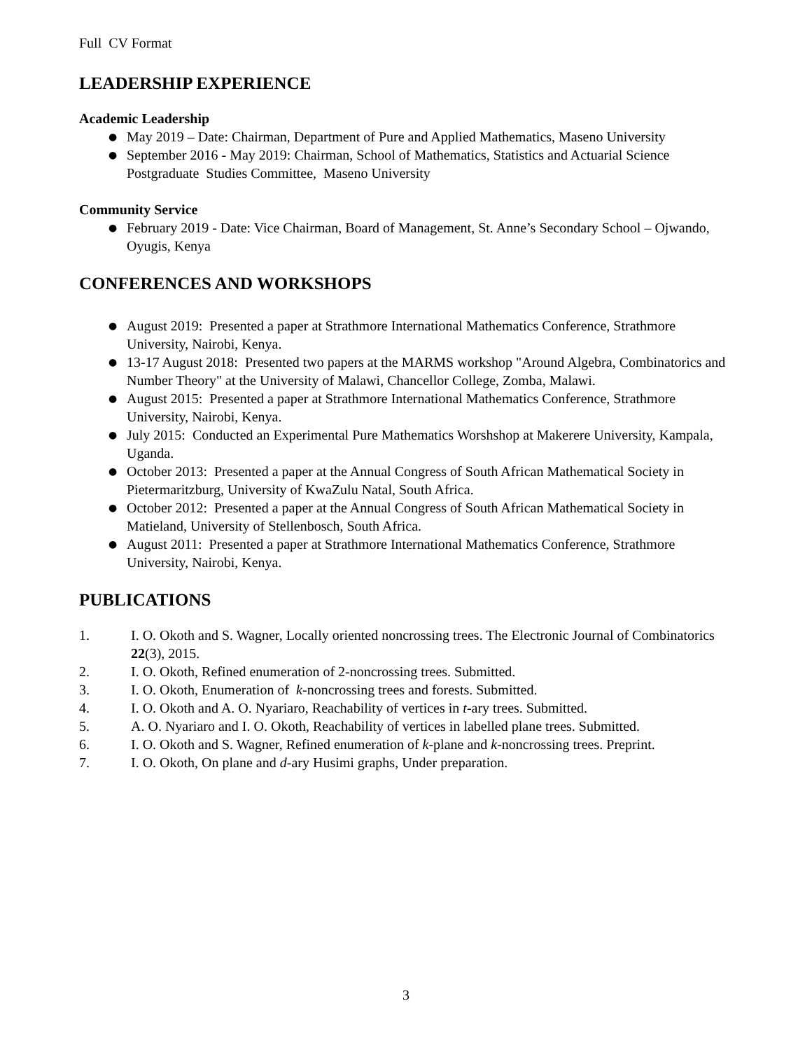Full CV Format
LEADERSHIP EXPERIENCE
Academic Leadership
● May 2019 – Date: Chairman, Department of Pure and Applied Mathematics, Maseno University
● September 2016 - May 2019: Chairman, School of Mathematics, Statistics and Actuarial Science Postgraduate Studies Committee, Maseno University
Community Service
● February 2019 - Date: Vice Chairman, Board of Management, St. Anne’s Secondary School – Ojwando, Oyugis, Kenya
CONFERENCES AND WORKSHOPS
● August 2019: Presented a paper at Strathmore International Mathematics Conference, Strathmore University, Nairobi, Kenya.
● 13-17 August 2018: Presented two papers at the MARMS workshop "Around Algebra, Combinatorics and Number Theory" at the University of Malawi, Chancellor College, Zomba, Malawi.
● August 2015: Presented a paper at Strathmore International Mathematics Conference, Strathmore University, Nairobi, Kenya.
● July 2015: Conducted an Experimental Pure Mathematics Worshshop at Makerere University, Kampala, Uganda.
● October 2013: Presented a paper at the Annual Congress of South African Mathematical Society in Pietermaritzburg, University of KwaZulu Natal, South Africa.
● October 2012: Presented a paper at the Annual Congress of South African Mathematical Society in Matieland, University of Stellenbosch, South Africa.
● August 2011: Presented a paper at Strathmore International Mathematics Conference, Strathmore University, Nairobi, Kenya.
PUBLICATIONS
1. I. O. Okoth and S. Wagner, Locally oriented noncrossing trees. The Electronic Journal of Combinatorics 22(3), 2015.
2. I. O. Okoth, Refined enumeration of 2-noncrossing trees. Submitted.
3. I. O. Okoth, Enumeration of k-noncrossing trees and forests. Submitted.
4. I. O. Okoth and A. O. Nyariaro, Reachability of vertices in t-ary trees. Submitted.
5. A. O. Nyariaro and I. O. Okoth, Reachability of vertices in labelled plane trees. Submitted.
6. I. O. Okoth and S. Wagner, Refined enumeration of k-plane and k-noncrossing trees. Preprint.
7. I. O. Okoth, On plane and d-ary Husimi graphs, Under preparation.
3